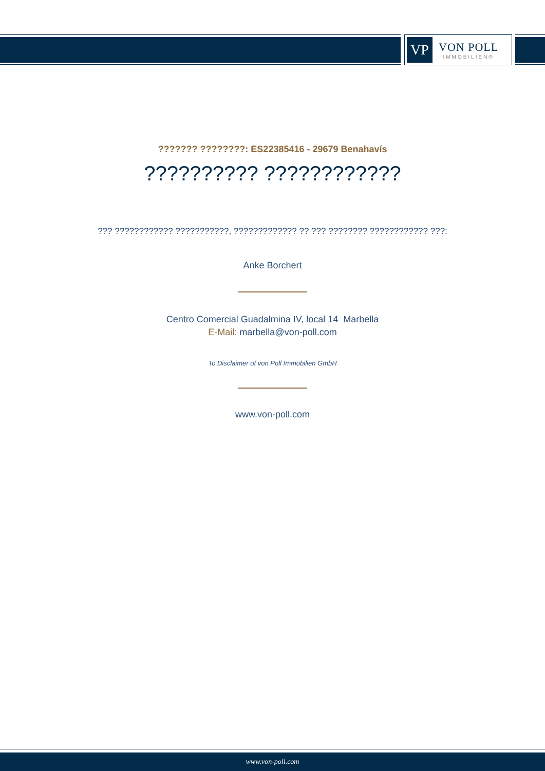VP
VON POLL
IMMOBILIEN®
??????? ????????: ES22385416 - 29679 Benahavís
?????????? ????????????
??? ???????????? ???????????, ????????????? ?? ??? ???????? ???????????? ???:
Anke Borchert
Centro Comercial Guadalmina IV, local 14 Marbella
E-Mail: marbella@von-poll.com
To Disclaimer of von Poll Immobilien GmbH
www.von-poll.com
www.von-poll.com